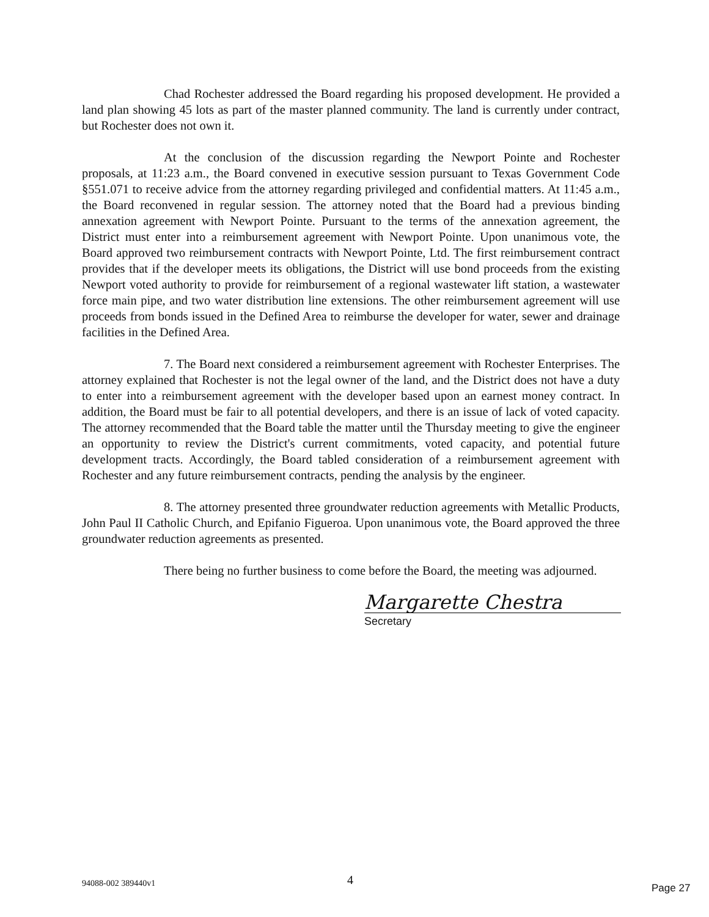Chad Rochester addressed the Board regarding his proposed development. He provided a land plan showing 45 lots as part of the master planned community. The land is currently under contract, but Rochester does not own it.
At the conclusion of the discussion regarding the Newport Pointe and Rochester proposals, at 11:23 a.m., the Board convened in executive session pursuant to Texas Government Code §551.071 to receive advice from the attorney regarding privileged and confidential matters. At 11:45 a.m., the Board reconvened in regular session. The attorney noted that the Board had a previous binding annexation agreement with Newport Pointe. Pursuant to the terms of the annexation agreement, the District must enter into a reimbursement agreement with Newport Pointe. Upon unanimous vote, the Board approved two reimbursement contracts with Newport Pointe, Ltd. The first reimbursement contract provides that if the developer meets its obligations, the District will use bond proceeds from the existing Newport voted authority to provide for reimbursement of a regional wastewater lift station, a wastewater force main pipe, and two water distribution line extensions. The other reimbursement agreement will use proceeds from bonds issued in the Defined Area to reimburse the developer for water, sewer and drainage facilities in the Defined Area.
7. The Board next considered a reimbursement agreement with Rochester Enterprises. The attorney explained that Rochester is not the legal owner of the land, and the District does not have a duty to enter into a reimbursement agreement with the developer based upon an earnest money contract. In addition, the Board must be fair to all potential developers, and there is an issue of lack of voted capacity. The attorney recommended that the Board table the matter until the Thursday meeting to give the engineer an opportunity to review the District's current commitments, voted capacity, and potential future development tracts. Accordingly, the Board tabled consideration of a reimbursement agreement with Rochester and any future reimbursement contracts, pending the analysis by the engineer.
8. The attorney presented three groundwater reduction agreements with Metallic Products, John Paul II Catholic Church, and Epifanio Figueroa. Upon unanimous vote, the Board approved the three groundwater reduction agreements as presented.
There being no further business to come before the Board, the meeting was adjourned.
Margarette Chestra
Secretary
94088-002 389440v1 4
Page 27